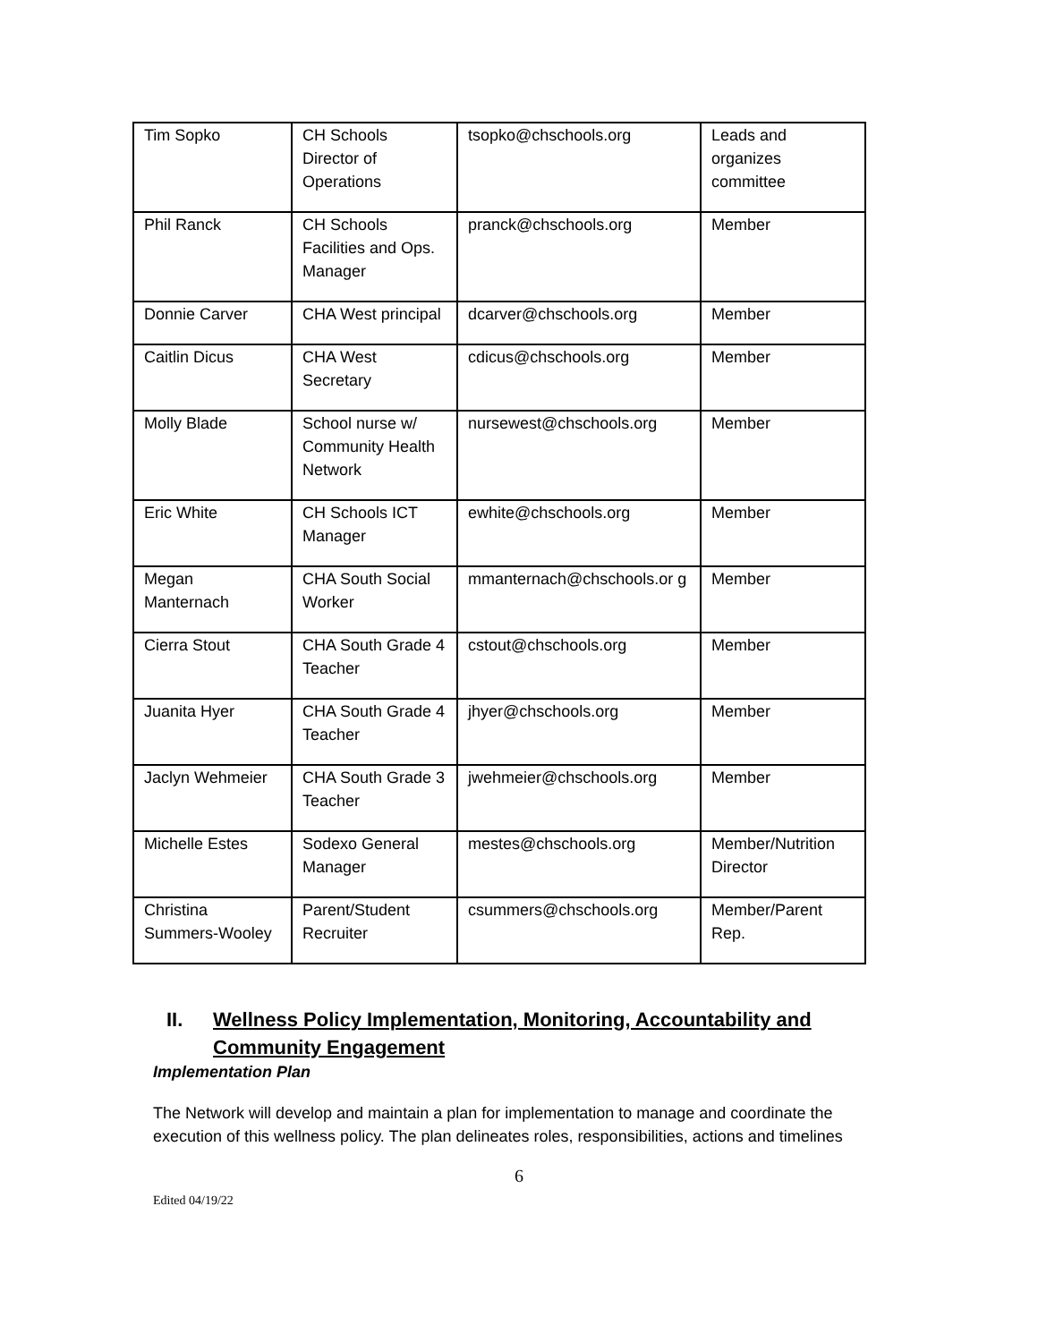| Tim Sopko | CH Schools Director of Operations | tsopko@chschools.org | Leads and organizes committee |
| Phil Ranck | CH Schools Facilities and Ops. Manager | pranck@chschools.org | Member |
| Donnie Carver | CHA West principal | dcarver@chschools.org | Member |
| Caitlin Dicus | CHA West Secretary | cdicus@chschools.org | Member |
| Molly Blade | School nurse w/ Community Health Network | nursewest@chschools.org | Member |
| Eric White | CH Schools ICT Manager | ewhite@chschools.org | Member |
| Megan Manternach | CHA South Social Worker | mmanternach@chschools.or g | Member |
| Cierra Stout | CHA South Grade 4 Teacher | cstout@chschools.org | Member |
| Juanita Hyer | CHA South Grade 4 Teacher | jhyer@chschools.org | Member |
| Jaclyn Wehmeier | CHA South Grade 3 Teacher | jwehmeier@chschools.org | Member |
| Michelle Estes | Sodexo General Manager | mestes@chschools.org | Member/Nutrition Director |
| Christina Summers-Wooley | Parent/Student Recruiter | csummers@chschools.org | Member/Parent Rep. |
II. Wellness Policy Implementation, Monitoring, Accountability and
Community Engagement
Implementation Plan
The Network will develop and maintain a plan for implementation to manage and coordinate the execution of this wellness policy. The plan delineates roles, responsibilities, actions and timelines
6
Edited 04/19/22